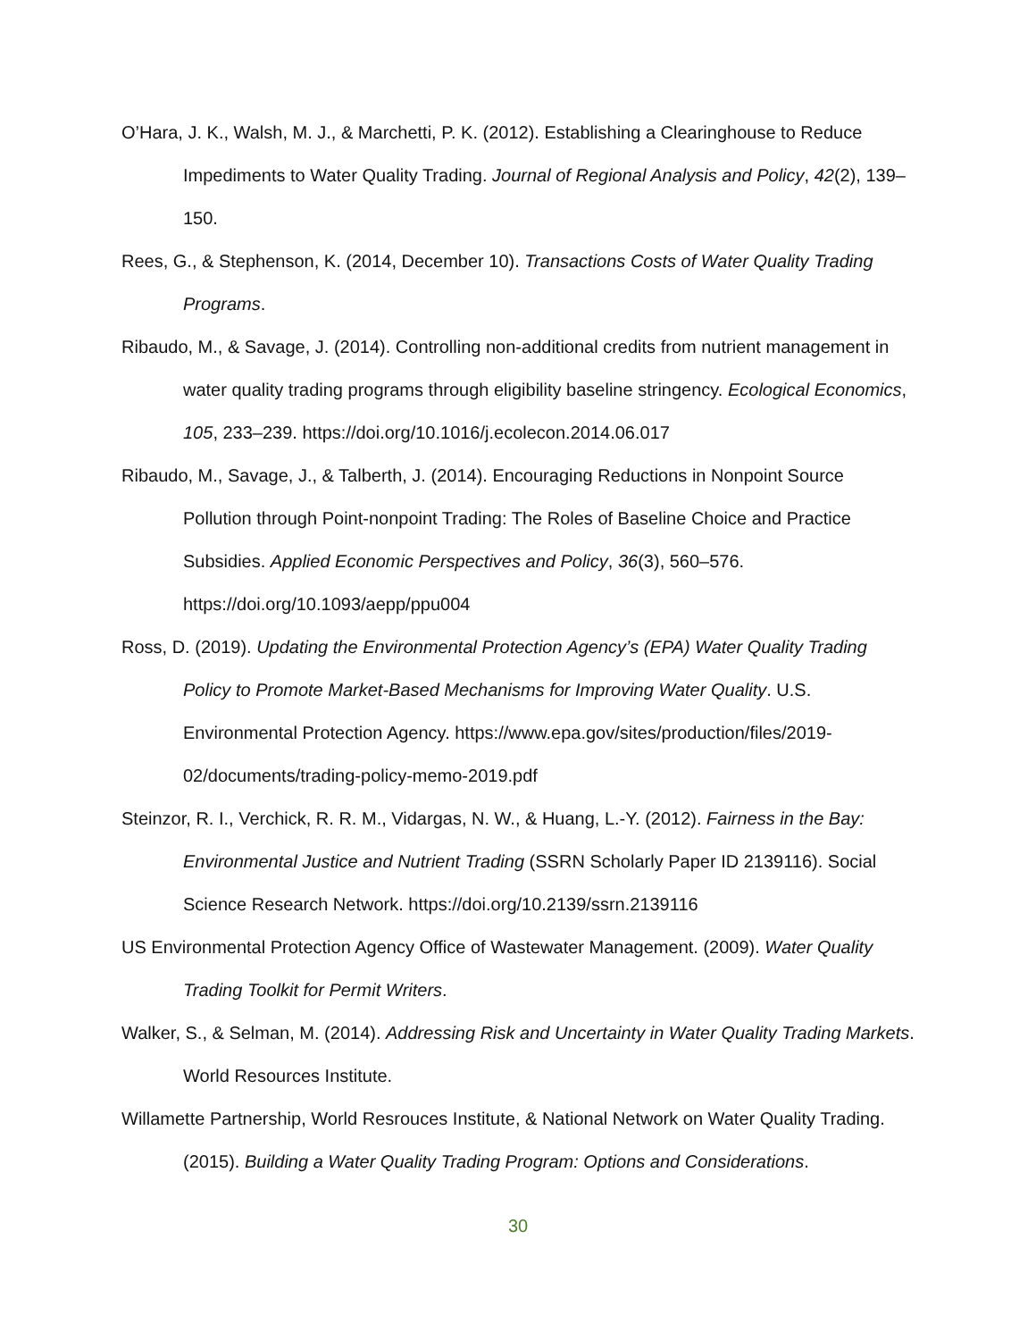O’Hara, J. K., Walsh, M. J., & Marchetti, P. K. (2012). Establishing a Clearinghouse to Reduce Impediments to Water Quality Trading. Journal of Regional Analysis and Policy, 42(2), 139–150.
Rees, G., & Stephenson, K. (2014, December 10). Transactions Costs of Water Quality Trading Programs.
Ribaudo, M., & Savage, J. (2014). Controlling non-additional credits from nutrient management in water quality trading programs through eligibility baseline stringency. Ecological Economics, 105, 233–239. https://doi.org/10.1016/j.ecolecon.2014.06.017
Ribaudo, M., Savage, J., & Talberth, J. (2014). Encouraging Reductions in Nonpoint Source Pollution through Point-nonpoint Trading: The Roles of Baseline Choice and Practice Subsidies. Applied Economic Perspectives and Policy, 36(3), 560–576. https://doi.org/10.1093/aepp/ppu004
Ross, D. (2019). Updating the Environmental Protection Agency’s (EPA) Water Quality Trading Policy to Promote Market-Based Mechanisms for Improving Water Quality. U.S. Environmental Protection Agency. https://www.epa.gov/sites/production/files/2019-02/documents/trading-policy-memo-2019.pdf
Steinzor, R. I., Verchick, R. R. M., Vidargas, N. W., & Huang, L.-Y. (2012). Fairness in the Bay: Environmental Justice and Nutrient Trading (SSRN Scholarly Paper ID 2139116). Social Science Research Network. https://doi.org/10.2139/ssrn.2139116
US Environmental Protection Agency Office of Wastewater Management. (2009). Water Quality Trading Toolkit for Permit Writers.
Walker, S., & Selman, M. (2014). Addressing Risk and Uncertainty in Water Quality Trading Markets. World Resources Institute.
Willamette Partnership, World Resrouces Institute, & National Network on Water Quality Trading. (2015). Building a Water Quality Trading Program: Options and Considerations.
30